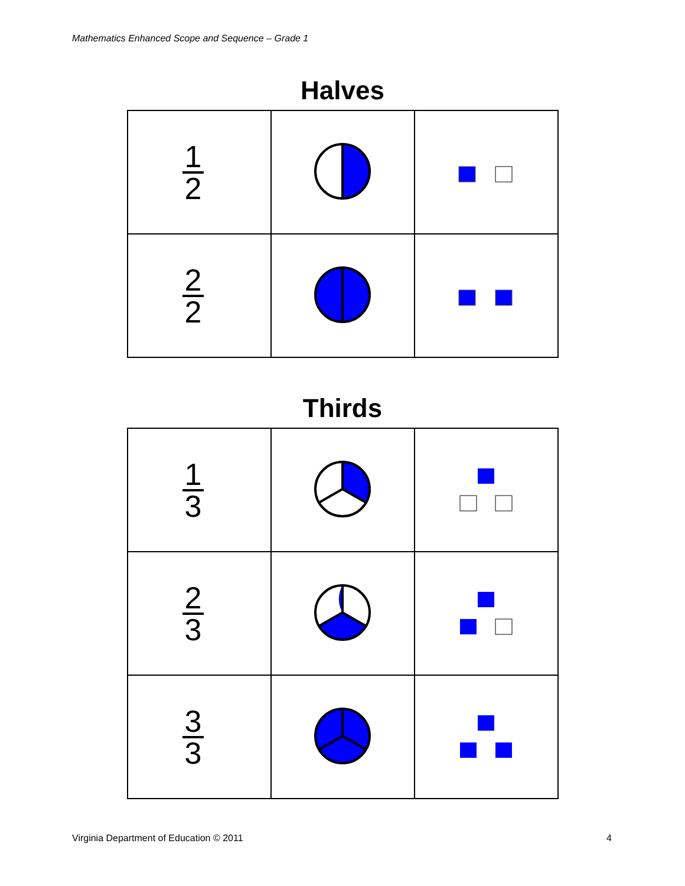Mathematics Enhanced Scope and Sequence – Grade 1
Halves
| 1 2 | | |
| 2 2 | | |
Thirds
| 1 3 | | |
| 2 3 | | |
| 3 3 | | |
Virginia Department of Education © 2011 4